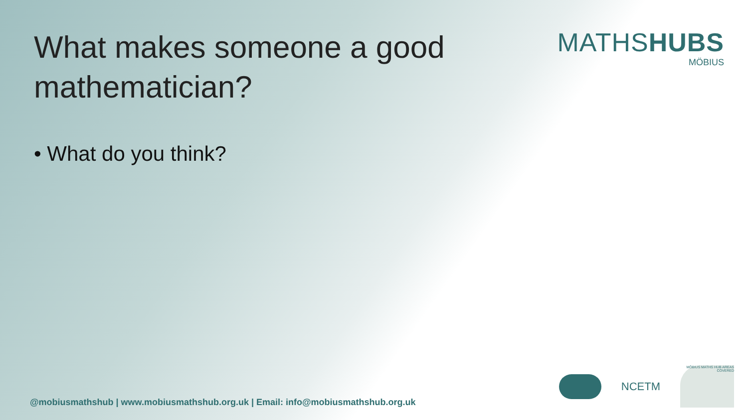What makes someone a good
mathematician?
MATHSHUBS
MÖBIUS
• What do you think?
@mobiusmathshub | www.mobiusmathshub.org.uk | Email: info@mobiusmathshub.org.uk
NCETM
MÖBIUS MATHS HUB AREAS COVERED